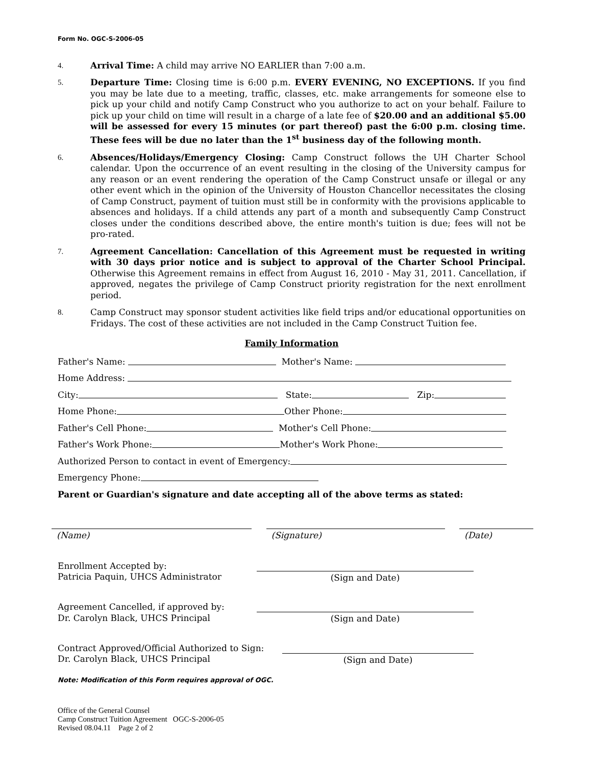Form No. OGC-S-2006-05
4. Arrival Time: A child may arrive NO EARLIER than 7:00 a.m.
5. Departure Time: Closing time is 6:00 p.m. EVERY EVENING, NO EXCEPTIONS. If you find you may be late due to a meeting, traffic, classes, etc. make arrangements for someone else to pick up your child and notify Camp Construct who you authorize to act on your behalf. Failure to pick up your child on time will result in a charge of a late fee of $20.00 and an additional $5.00 will be assessed for every 15 minutes (or part thereof) past the 6:00 p.m. closing time. These fees will be due no later than the 1<sup>st</sup> business day of the following month.
6. Absences/Holidays/Emergency Closing: Camp Construct follows the UH Charter School calendar. Upon the occurrence of an event resulting in the closing of the University campus for any reason or an event rendering the operation of the Camp Construct unsafe or illegal or any other event which in the opinion of the University of Houston Chancellor necessitates the closing of Camp Construct, payment of tuition must still be in conformity with the provisions applicable to absences and holidays. If a child attends any part of a month and subsequently Camp Construct closes under the conditions described above, the entire month's tuition is due; fees will not be pro-rated.
7. Agreement Cancellation: Cancellation of this Agreement must be requested in writing with 30 days prior notice and is subject to approval of the Charter School Principal. Otherwise this Agreement remains in effect from August 16, 2010 - May 31, 2011. Cancellation, if approved, negates the privilege of Camp Construct priority registration for the next enrollment period.
8. Camp Construct may sponsor student activities like field trips and/or educational opportunities on Fridays. The cost of these activities are not included in the Camp Construct Tuition fee.
Family Information
Father's Name: Mother's Name:
Home Address:
City: State: Zip:
Home Phone: Other Phone:
Father's Cell Phone: Mother's Cell Phone:
Father's Work Phone: Mother's Work Phone:
Authorized Person to contact in event of Emergency:
Emergency Phone:
Parent or Guardian's signature and date accepting all of the above terms as stated:
(Name) (Signature) (Date)
Enrollment Accepted by:
Patricia Paquin, UHCS Administrator
(Sign and Date)
Agreement Cancelled, if approved by:
Dr. Carolyn Black, UHCS Principal
(Sign and Date)
Contract Approved/Official Authorized to Sign:
Dr. Carolyn Black, UHCS Principal
(Sign and Date)
Note: Modification of this Form requires approval of OGC.
Office of the General Counsel
Camp Construct Tuition Agreement OGC-S-2006-05
Revised 08.04.11 Page 2 of 2